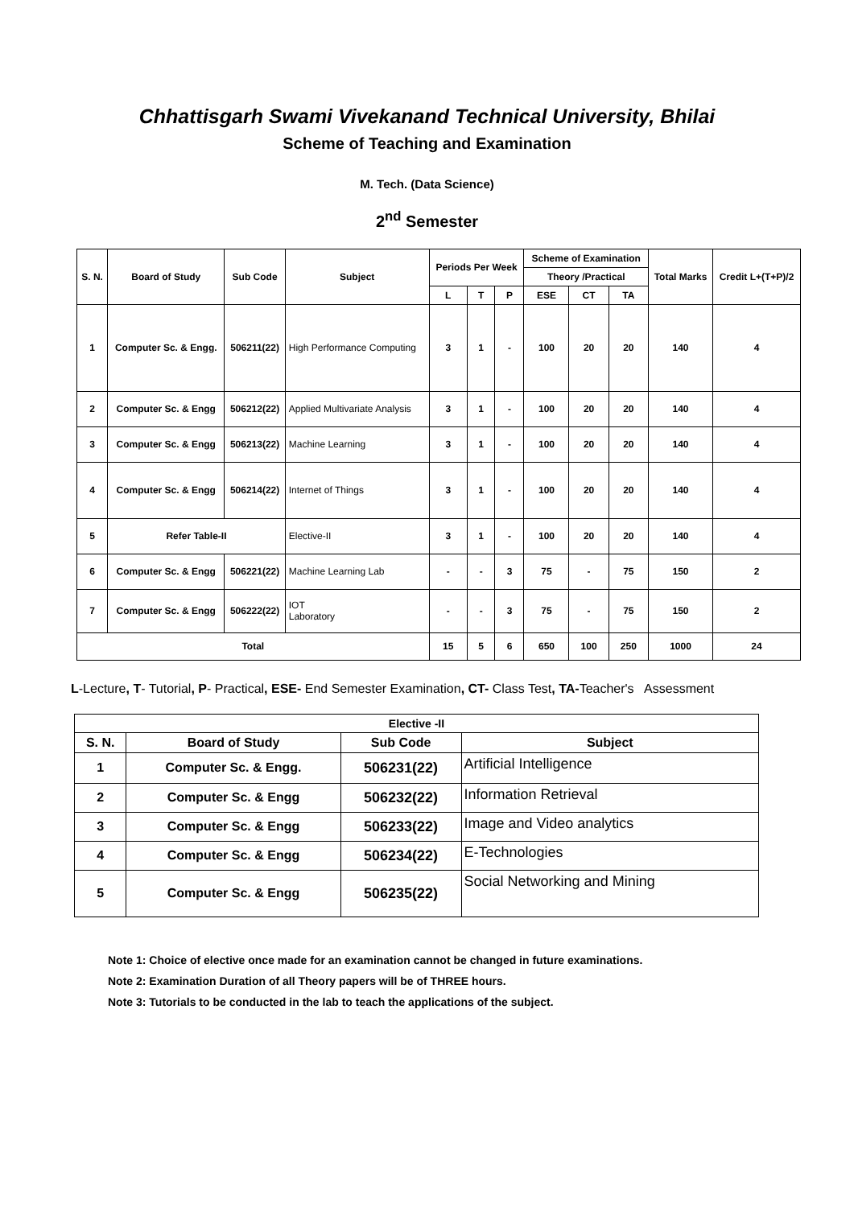Chhattisgarh Swami Vivekanand Technical University, Bhilai
Scheme of Teaching and Examination
M. Tech. (Data Science)
2<sup>nd</sup> Semester
| S. N. | Board of Study | Sub Code | Subject | Periods Per Week | | | Scheme of Examination | | | Total Marks | Credit L+(T+P)/2 |
| --- | --- | --- | --- | --- | --- | --- | --- | --- | --- | --- | --- |
| | | | | | | | Theory /Practical | | | | |
| | | | | L | T | P | ESE | CT | TA | | |
| 1 | Computer Sc. & Engg. | 506211(22) | High Performance Computing | 3 | 1 | - | 100 | 20 | 20 | 140 | 4 |
| 2 | Computer Sc. & Engg | 506212(22) | Applied Multivariate Analysis | 3 | 1 | - | 100 | 20 | 20 | 140 | 4 |
| 3 | Computer Sc. & Engg | 506213(22) | Machine Learning | 3 | 1 | - | 100 | 20 | 20 | 140 | 4 |
| 4 | Computer Sc. & Engg | 506214(22) | Internet of Things | 3 | 1 | - | 100 | 20 | 20 | 140 | 4 |
| 5 | Refer Table-II | | Elective-II | 3 | 1 | - | 100 | 20 | 20 | 140 | 4 |
| 6 | Computer Sc. & Engg | 506221(22) | Machine Learning Lab | - | - | 3 | 75 | - | 75 | 150 | 2 |
| 7 | Computer Sc. & Engg | 506222(22) | IOT Laboratory | - | - | 3 | 75 | - | 75 | 150 | 2 |
| Total | | | | 15 | 5 | 6 | 650 | 100 | 250 | 1000 | 24 |
L-Lecture, T- Tutorial, P- Practical, ESE- End Semester Examination, CT- Class Test, TA-Teacher's Assessment
| Elective -II | | | |
| --- | --- | --- | --- |
| S. N. | Board of Study | Sub Code | Subject |
| 1 | Computer Sc. & Engg. | 506231(22) | Artificial Intelligence |
| 2 | Computer Sc. & Engg | 506232(22) | Information Retrieval |
| 3 | Computer Sc. & Engg | 506233(22) | Image and Video analytics |
| 4 | Computer Sc. & Engg | 506234(22) | E-Technologies |
| 5 | Computer Sc. & Engg | 506235(22) | Social Networking and Mining |
Note 1: Choice of elective once made for an examination cannot be changed in future examinations.
Note 2: Examination Duration of all Theory papers will be of THREE hours.
Note 3: Tutorials to be conducted in the lab to teach the applications of the subject.